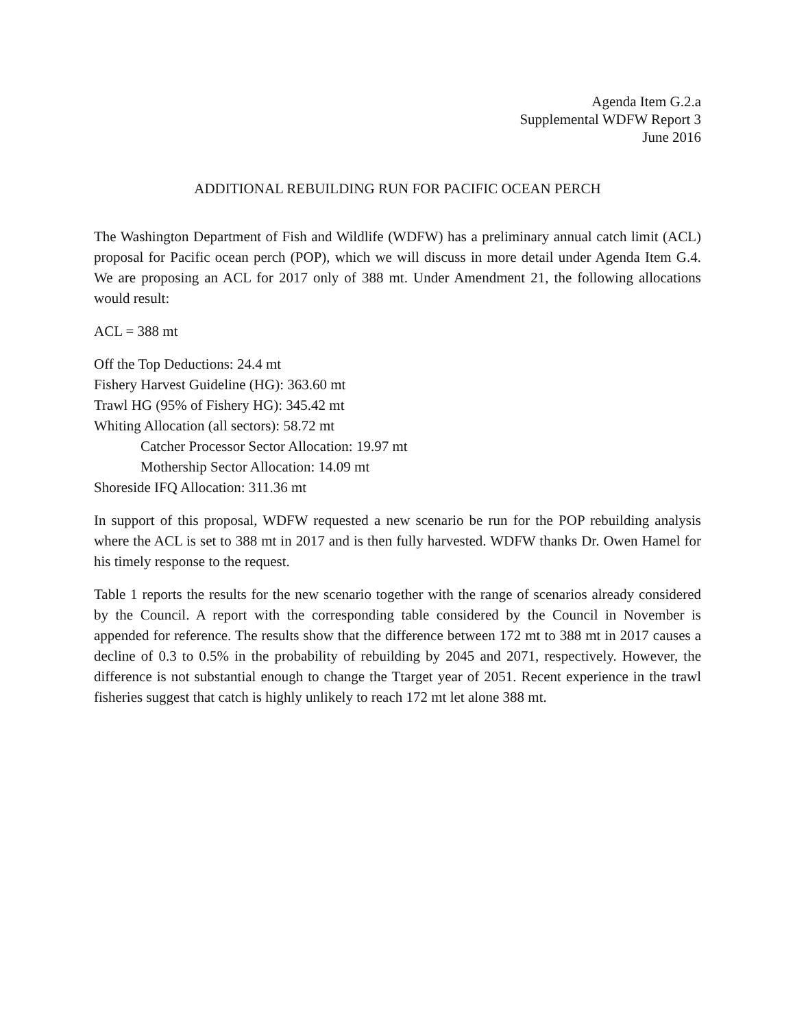Agenda Item G.2.a
Supplemental WDFW Report 3
June 2016
ADDITIONAL REBUILDING RUN FOR PACIFIC OCEAN PERCH
The Washington Department of Fish and Wildlife (WDFW) has a preliminary annual catch limit (ACL) proposal for Pacific ocean perch (POP), which we will discuss in more detail under Agenda Item G.4. We are proposing an ACL for 2017 only of 388 mt. Under Amendment 21, the following allocations would result:
ACL = 388 mt
Off the Top Deductions: 24.4 mt
Fishery Harvest Guideline (HG): 363.60 mt
Trawl HG (95% of Fishery HG): 345.42 mt
Whiting Allocation (all sectors): 58.72 mt
Catcher Processor Sector Allocation: 19.97 mt
Mothership Sector Allocation: 14.09 mt
Shoreside IFQ Allocation: 311.36 mt
In support of this proposal, WDFW requested a new scenario be run for the POP rebuilding analysis where the ACL is set to 388 mt in 2017 and is then fully harvested. WDFW thanks Dr. Owen Hamel for his timely response to the request.
Table 1 reports the results for the new scenario together with the range of scenarios already considered by the Council. A report with the corresponding table considered by the Council in November is appended for reference. The results show that the difference between 172 mt to 388 mt in 2017 causes a decline of 0.3 to 0.5% in the probability of rebuilding by 2045 and 2071, respectively. However, the difference is not substantial enough to change the Ttarget year of 2051. Recent experience in the trawl fisheries suggest that catch is highly unlikely to reach 172 mt let alone 388 mt.